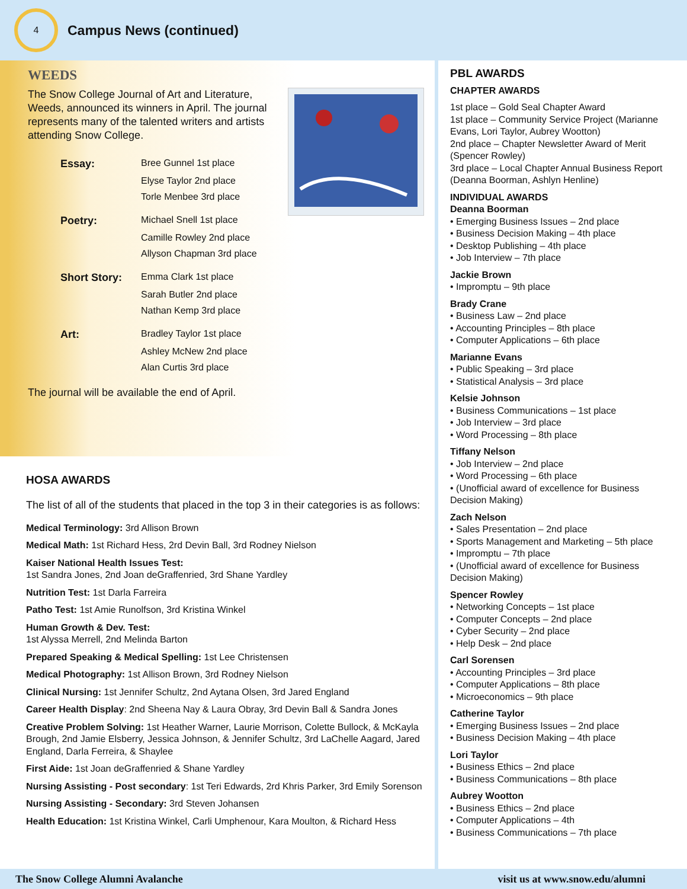4
Campus News (continued)
WEEDS
The Snow College Journal of Art and Literature, Weeds, announced its winners in April. The journal represents many of the talented writers and artists attending Snow College.
| Essay: | Bree Gunnel 1st place |
| | Elyse Taylor 2nd place |
| | Torle Menbee 3rd place |
| Poetry: | Michael Snell 1st place |
| | Camille Rowley 2nd place |
| | Allyson Chapman 3rd place |
| Short Story: | Emma Clark 1st place |
| | Sarah Butler 2nd place |
| | Nathan Kemp 3rd place |
| Art: | Bradley Taylor 1st place |
| | Ashley McNew 2nd place |
| | Alan Curtis 3rd place |
The journal will be available the end of April.
HOSA AWARDS
The list of all of the students that placed in the top 3 in their categories is as follows:
Medical Terminology: 3rd Allison Brown
Medical Math: 1st Richard Hess, 2rd Devin Ball, 3rd Rodney Nielson
Kaiser National Health Issues Test:
1st Sandra Jones, 2nd Joan deGraffenried, 3rd Shane Yardley
Nutrition Test: 1st Darla Farreira
Patho Test: 1st Amie Runolfson, 3rd Kristina Winkel
Human Growth & Dev. Test:
1st Alyssa Merrell, 2nd Melinda Barton
Prepared Speaking & Medical Spelling: 1st Lee Christensen
Medical Photography: 1st Allison Brown, 3rd Rodney Nielson
Clinical Nursing: 1st Jennifer Schultz, 2nd Aytana Olsen, 3rd Jared England
Career Health Display: 2nd Sheena Nay & Laura Obray, 3rd Devin Ball & Sandra Jones
Creative Problem Solving: 1st Heather Warner, Laurie Morrison, Colette Bullock, & McKayla Brough, 2nd Jamie Elsberry, Jessica Johnson, & Jennifer Schultz, 3rd LaChelle Aagard, Jared England, Darla Ferreira, & Shaylee
First Aide: 1st Joan deGraffenried & Shane Yardley
Nursing Assisting - Post secondary: 1st Teri Edwards, 2rd Khris Parker, 3rd Emily Sorenson
Nursing Assisting - Secondary: 3rd Steven Johansen
Health Education: 1st Kristina Winkel, Carli Umphenour, Kara Moulton, & Richard Hess
PBL AWARDS
CHAPTER AWARDS
1st place – Gold Seal Chapter Award
1st place – Community Service Project (Marianne Evans, Lori Taylor, Aubrey Wootton)
2nd place – Chapter Newsletter Award of Merit (Spencer Rowley)
3rd place – Local Chapter Annual Business Report (Deanna Boorman, Ashlyn Henline)
INDIVIDUAL AWARDS
Deanna Boorman
• Emerging Business Issues – 2nd place
• Business Decision Making – 4th place
• Desktop Publishing – 4th place
• Job Interview – 7th place
Jackie Brown
• Impromptu – 9th place
Brady Crane
• Business Law – 2nd place
• Accounting Principles – 8th place
• Computer Applications – 6th place
Marianne Evans
• Public Speaking – 3rd place
• Statistical Analysis – 3rd place
Kelsie Johnson
• Business Communications – 1st place
• Job Interview – 3rd place
• Word Processing – 8th place
Tiffany Nelson
• Job Interview – 2nd place
• Word Processing – 6th place
• (Unofficial award of excellence for Business Decision Making)
Zach Nelson
• Sales Presentation – 2nd place
• Sports Management and Marketing – 5th place
• Impromptu – 7th place
• (Unofficial award of excellence for Business Decision Making)
Spencer Rowley
• Networking Concepts – 1st place
• Computer Concepts – 2nd place
• Cyber Security – 2nd place
• Help Desk – 2nd place
Carl Sorensen
• Accounting Principles – 3rd place
• Computer Applications – 8th place
• Microeconomics – 9th place
Catherine Taylor
• Emerging Business Issues – 2nd place
• Business Decision Making – 4th place
Lori Taylor
• Business Ethics – 2nd place
• Business Communications – 8th place
Aubrey Wootton
• Business Ethics – 2nd place
• Computer Applications – 4th
• Business Communications – 7th place
The Snow College Alumni Avalanche visit us at www.snow.edu/alumni